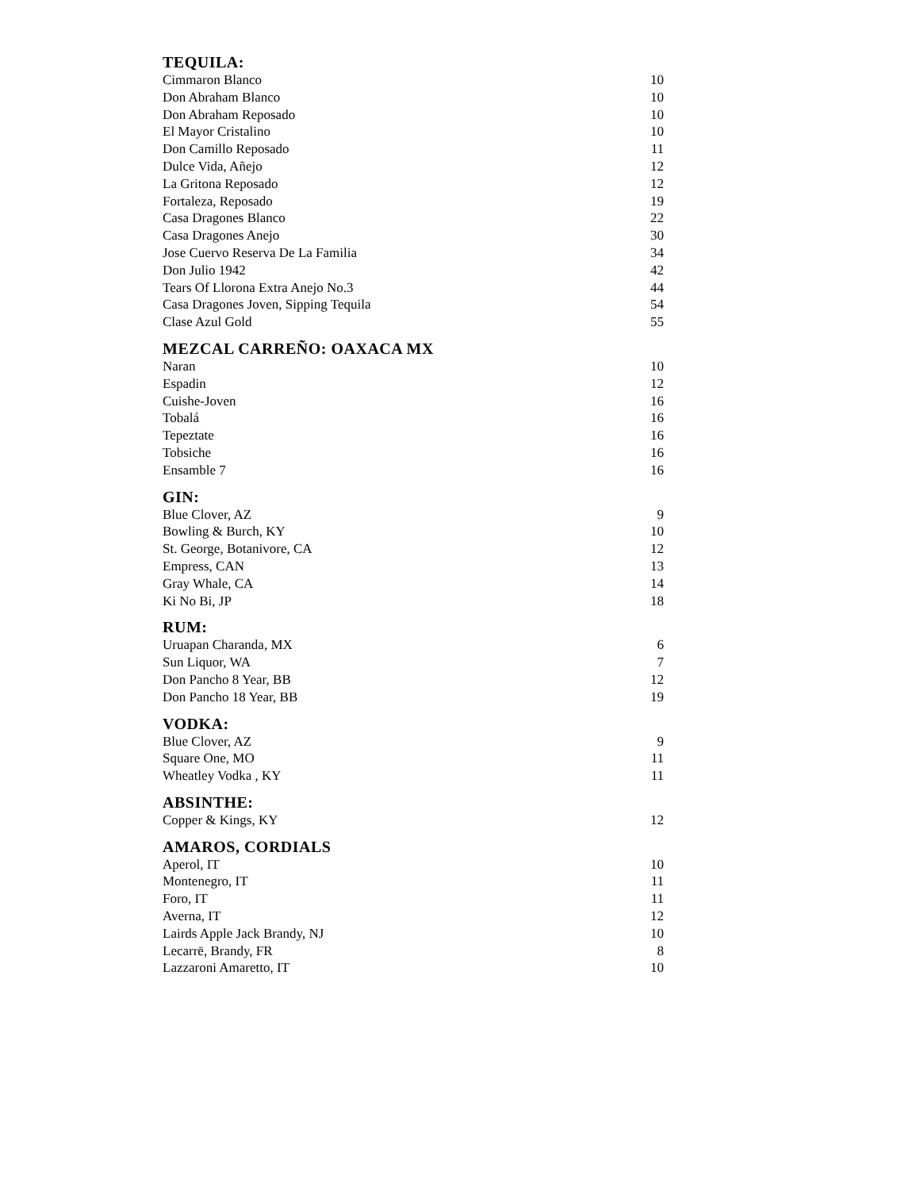TEQUILA:
| Cimmaron Blanco | 10 |
| Don Abraham Blanco | 10 |
| Don Abraham Reposado | 10 |
| El Mayor Cristalino | 10 |
| Don Camillo Reposado | 11 |
| Dulce Vida, Añejo | 12 |
| La Gritona Reposado | 12 |
| Fortaleza, Reposado | 19 |
| Casa Dragones Blanco | 22 |
| Casa Dragones Anejo | 30 |
| Jose Cuervo Reserva De La Familia | 34 |
| Don Julio 1942 | 42 |
| Tears Of Llorona Extra Anejo No.3 | 44 |
| Casa Dragones Joven, Sipping Tequila | 54 |
| Clase Azul Gold | 55 |
MEZCAL CARREÑO: OAXACA MX
| Naran | 10 |
| Espadin | 12 |
| Cuishe-Joven | 16 |
| Tobalá | 16 |
| Tepeztate | 16 |
| Tobsiche | 16 |
| Ensamble 7 | 16 |
GIN:
| Blue Clover, AZ | 9 |
| Bowling & Burch, KY | 10 |
| St. George, Botanivore, CA | 12 |
| Empress, CAN | 13 |
| Gray Whale, CA | 14 |
| Ki No Bi, JP | 18 |
RUM:
| Uruapan Charanda, MX | 6 |
| Sun Liquor, WA | 7 |
| Don Pancho 8 Year, BB | 12 |
| Don Pancho 18 Year, BB | 19 |
VODKA:
| Blue Clover, AZ | 9 |
| Square One, MO | 11 |
| Wheatley Vodka , KY | 11 |
ABSINTHE:
| Copper & Kings, KY | 12 |
AMAROS, CORDIALS
| Aperol, IT | 10 |
| Montenegro, IT | 11 |
| Foro, IT | 11 |
| Averna, IT | 12 |
| Lairds Apple Jack Brandy, NJ | 10 |
| Lecarrē, Brandy, FR | 8 |
| Lazzaroni Amaretto, IT | 10 |